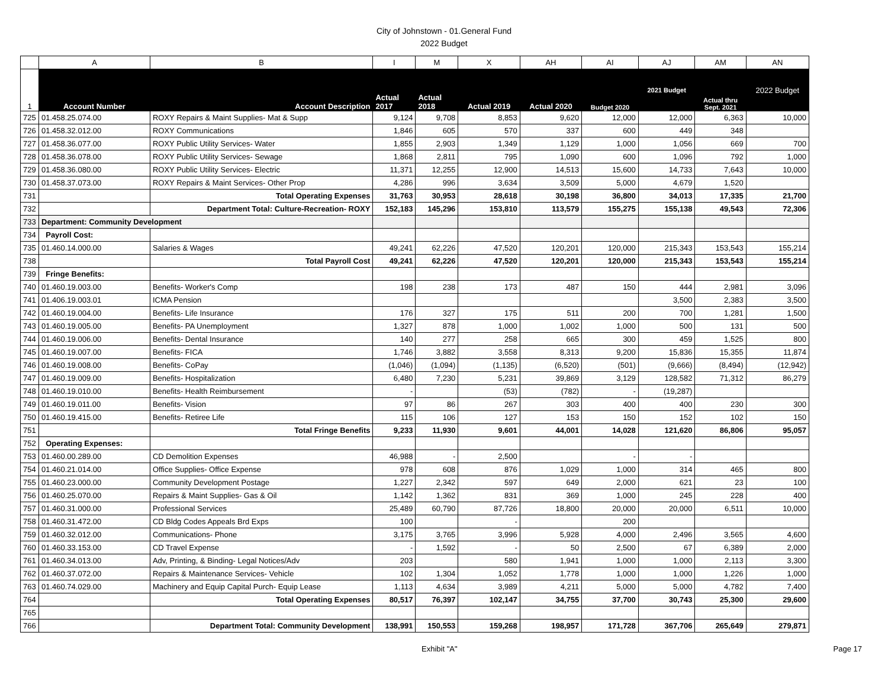City of Johnstown - 01.General Fund
2022 Budget
| | A | B | I | M | X | AH | AI | AJ | AM | AN |
| 1 | Account Number | Account Description | Actual 2017 | Actual 2018 | Actual 2019 | Actual 2020 | Budget 2020 | 2021 Budget | Actual thru Sept. 2021 | 2022 Budget |
| 725 | 01.458.25.074.00 | ROXY Repairs & Maint Supplies- Mat & Supp | 9,124 | 9,708 | 8,853 | 9,620 | 12,000 | 12,000 | 6,363 | 10,000 |
| 726 | 01.458.32.012.00 | ROXY Communications | 1,846 | 605 | 570 | 337 | 600 | 449 | 348 | |
| 727 | 01.458.36.077.00 | ROXY Public Utility Services- Water | 1,855 | 2,903 | 1,349 | 1,129 | 1,000 | 1,056 | 669 | 700 |
| 728 | 01.458.36.078.00 | ROXY Public Utility Services- Sewage | 1,868 | 2,811 | 795 | 1,090 | 600 | 1,096 | 792 | 1,000 |
| 729 | 01.458.36.080.00 | ROXY Public Utility Services- Electric | 11,371 | 12,255 | 12,900 | 14,513 | 15,600 | 14,733 | 7,643 | 10,000 |
| 730 | 01.458.37.073.00 | ROXY Repairs & Maint Services- Other Prop | 4,286 | 996 | 3,634 | 3,509 | 5,000 | 4,679 | 1,520 | |
| 731 | | Total Operating Expenses | 31,763 | 30,953 | 28,618 | 30,198 | 36,800 | 34,013 | 17,335 | 21,700 |
| 732 | | Department Total: Culture-Recreation- ROXY | 152,183 | 145,296 | 153,810 | 113,579 | 155,275 | 155,138 | 49,543 | 72,306 |
| 733 | Department: Community Development | | | | | | | | | |
| 734 | Payroll Cost: | | | | | | | | | |
| 735 | 01.460.14.000.00 | Salaries & Wages | 49,241 | 62,226 | 47,520 | 120,201 | 120,000 | 215,343 | 153,543 | 155,214 |
| 738 | | Total Payroll Cost | 49,241 | 62,226 | 47,520 | 120,201 | 120,000 | 215,343 | 153,543 | 155,214 |
| 739 | Fringe Benefits: | | | | | | | | | |
| 740 | 01.460.19.003.00 | Benefits- Worker's Comp | 198 | 238 | 173 | 487 | 150 | 444 | 2,981 | 3,096 |
| 741 | 01.406.19.003.01 | ICMA Pension | | | | | | 3,500 | 2,383 | 3,500 |
| 742 | 01.460.19.004.00 | Benefits- Life Insurance | 176 | 327 | 175 | 511 | 200 | 700 | 1,281 | 1,500 |
| 743 | 01.460.19.005.00 | Benefits- PA Unemployment | 1,327 | 878 | 1,000 | 1,002 | 1,000 | 500 | 131 | 500 |
| 744 | 01.460.19.006.00 | Benefits- Dental Insurance | 140 | 277 | 258 | 665 | 300 | 459 | 1,525 | 800 |
| 745 | 01.460.19.007.00 | Benefits- FICA | 1,746 | 3,882 | 3,558 | 8,313 | 9,200 | 15,836 | 15,355 | 11,874 |
| 746 | 01.460.19.008.00 | Benefits- CoPay | (1,046) | (1,094) | (1,135) | (6,520) | (501) | (9,666) | (8,494) | (12,942) |
| 747 | 01.460.19.009.00 | Benefits- Hospitalization | 6,480 | 7,230 | 5,231 | 39,869 | 3,129 | 128,582 | 71,312 | 86,279 |
| 748 | 01.460.19.010.00 | Benefits- Health Reimbursement | - | | (53) | (782) | - | (19,287) | | |
| 749 | 01.460.19.011.00 | Benefits- Vision | 97 | 86 | 267 | 303 | 400 | 400 | 230 | 300 |
| 750 | 01.460.19.415.00 | Benefits- Retiree Life | 115 | 106 | 127 | 153 | 150 | 152 | 102 | 150 |
| 751 | | Total Fringe Benefits | 9,233 | 11,930 | 9,601 | 44,001 | 14,028 | 121,620 | 86,806 | 95,057 |
| 752 | Operating Expenses: | | | | | | | | | |
| 753 | 01.460.00.289.00 | CD Demolition Expenses | 46,988 | - | 2,500 | | - | - | | |
| 754 | 01.460.21.014.00 | Office Supplies- Office Expense | 978 | 608 | 876 | 1,029 | 1,000 | 314 | 465 | 800 |
| 755 | 01.460.23.000.00 | Community Development Postage | 1,227 | 2,342 | 597 | 649 | 2,000 | 621 | 23 | 100 |
| 756 | 01.460.25.070.00 | Repairs & Maint Supplies- Gas & Oil | 1,142 | 1,362 | 831 | 369 | 1,000 | 245 | 228 | 400 |
| 757 | 01.460.31.000.00 | Professional Services | 25,489 | 60,790 | 87,726 | 18,800 | 20,000 | 20,000 | 6,511 | 10,000 |
| 758 | 01.460.31.472.00 | CD Bldg Codes Appeals Brd Exps | 100 | | - | | 200 | | | |
| 759 | 01.460.32.012.00 | Communications- Phone | 3,175 | 3,765 | 3,996 | 5,928 | 4,000 | 2,496 | 3,565 | 4,600 |
| 760 | 01.460.33.153.00 | CD Travel Expense | - | 1,592 | - | 50 | 2,500 | 67 | 6,389 | 2,000 |
| 761 | 01.460.34.013.00 | Adv, Printing, & Binding- Legal Notices/Adv | 203 | | 580 | 1,941 | 1,000 | 1,000 | 2,113 | 3,300 |
| 762 | 01.460.37.072.00 | Repairs & Maintenance Services- Vehicle | 102 | 1,304 | 1,052 | 1,778 | 1,000 | 1,000 | 1,226 | 1,000 |
| 763 | 01.460.74.029.00 | Machinery and Equip Capital Purch- Equip Lease | 1,113 | 4,634 | 3,989 | 4,211 | 5,000 | 5,000 | 4,782 | 7,400 |
| 764 | | Total Operating Expenses | 80,517 | 76,397 | 102,147 | 34,755 | 37,700 | 30,743 | 25,300 | 29,600 |
| 765 | | | | | | | | | | |
| 766 | | Department Total: Community Development | 138,991 | 150,553 | 159,268 | 198,957 | 171,728 | 367,706 | 265,649 | 279,871 |
Exhibit "A" Page 17